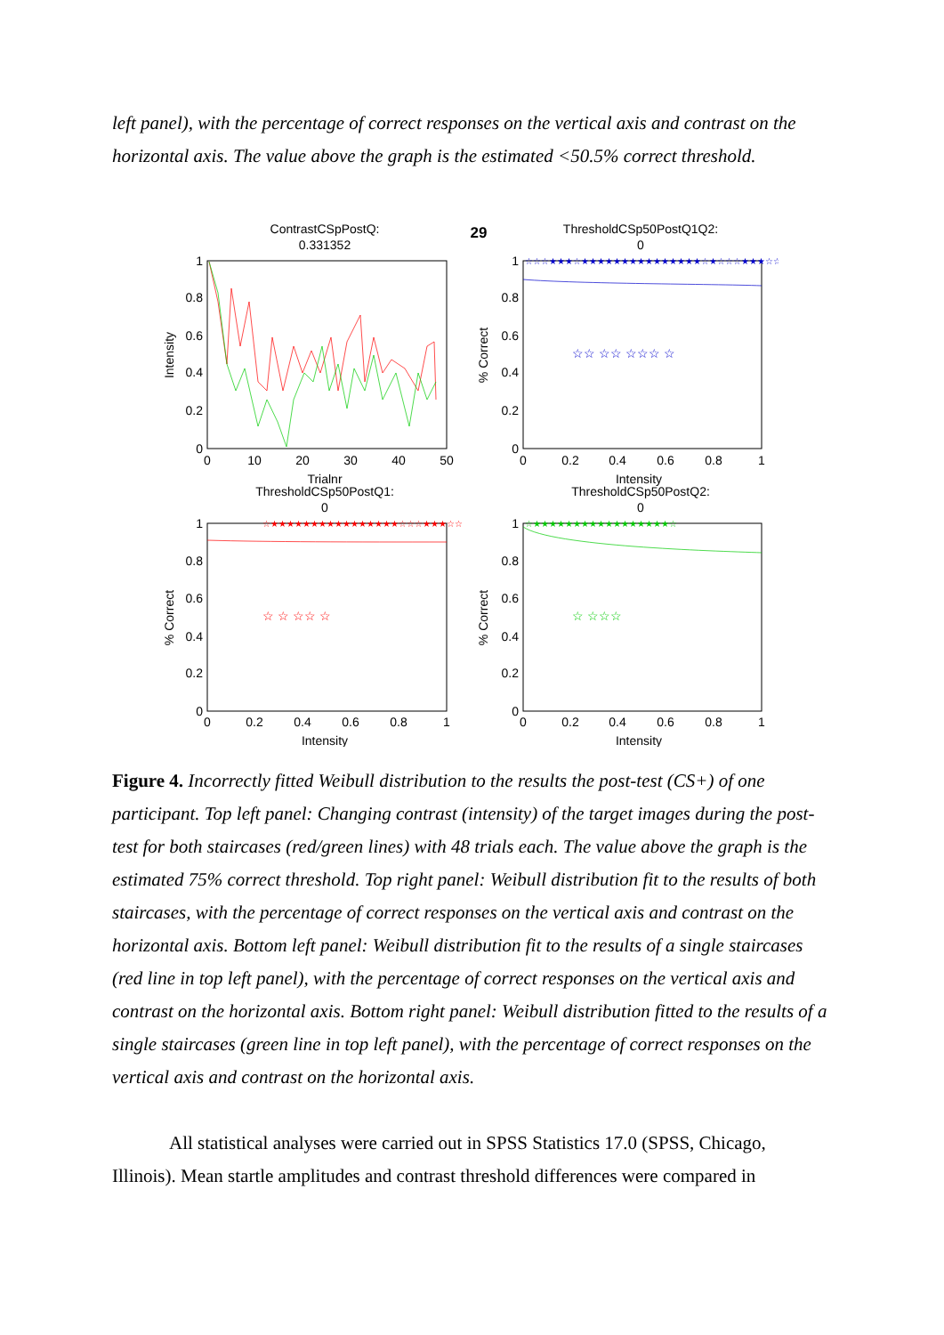left panel), with the percentage of correct responses on the vertical axis and contrast on the horizontal axis. The value above the graph is the estimated <50.5% correct threshold.
ContrastCSpPostQ:
0.331352
29
ThresholdCSp50PostQ1Q2:
0
☆☆ ☆☆ ☆☆☆ ☆
☆☆☆★★★☆★★★★★★★★★★★★★★★☆★☆☆☆★★★☆☆
☆★★★★★★★★★★★★★★★★☆☆☆★★★☆☆
☆ ☆ ☆☆ ☆
☆★★★★★★★★★★★★★★★★★☆
☆ ☆☆☆
1
0.8
0.6
0.4
0.2
0
0
10
20
30
40
50
Intensity
Trialnr
1
0.8
0.6
0.4
0.2
0
0
0.2
0.4
0.6
0.8
1
% Correct
Intensity
ThresholdCSp50PostQ1:
0
ThresholdCSp50PostQ2:
0
1
0.8
0.6
0.4
0.2
0
0
0.2
0.4
0.6
0.8
1
% Correct
Intensity
1
0.8
0.6
0.4
0.2
0
0
0.2
0.4
0.6
0.8
1
% Correct
Intensity
Figure 4. Incorrectly fitted Weibull distribution to the results the post-test (CS+) of one participant. Top left panel: Changing contrast (intensity) of the target images during the post-test for both staircases (red/green lines) with 48 trials each. The value above the graph is the estimated 75% correct threshold. Top right panel: Weibull distribution fit to the results of both staircases, with the percentage of correct responses on the vertical axis and contrast on the horizontal axis. Bottom left panel: Weibull distribution fit to the results of a single staircases (red line in top left panel), with the percentage of correct responses on the vertical axis and contrast on the horizontal axis. Bottom right panel: Weibull distribution fitted to the results of a single staircases (green line in top left panel), with the percentage of correct responses on the vertical axis and contrast on the horizontal axis.
All statistical analyses were carried out in SPSS Statistics 17.0 (SPSS, Chicago, Illinois). Mean startle amplitudes and contrast threshold differences were compared in